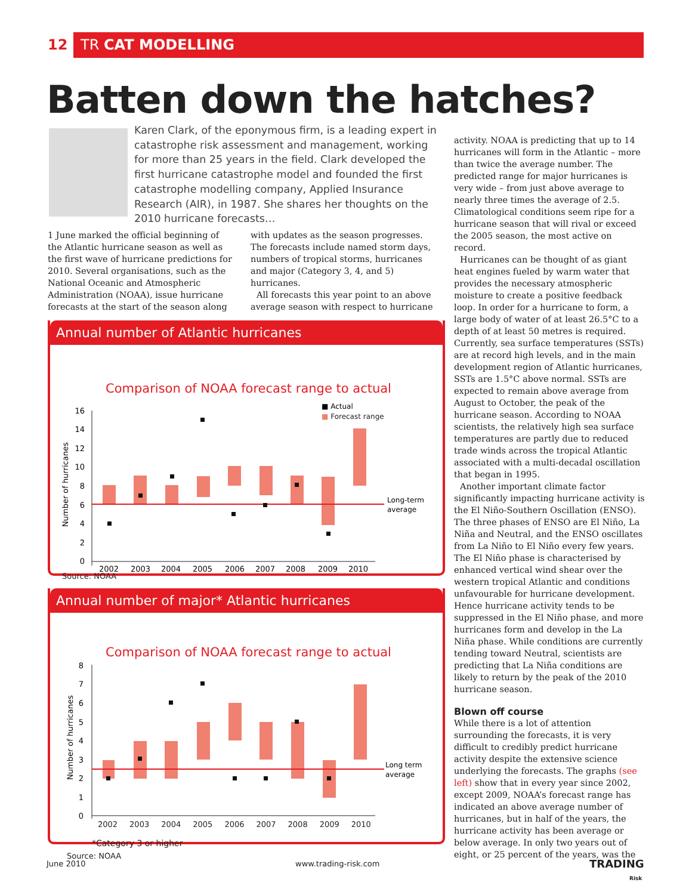12 TR CAT MODELLING
Batten down the hatches?
Karen Clark, of the eponymous firm, is a leading expert in catastrophe risk assessment and management, working for more than 25 years in the field. Clark developed the first hurricane catastrophe model and founded the first catastrophe modelling company, Applied Insurance Research (AIR), in 1987. She shares her thoughts on the 2010 hurricane forecasts…
1 June marked the official beginning of the Atlantic hurricane season as well as the first wave of hurricane predictions for 2010. Several organisations, such as the National Oceanic and Atmospheric Administration (NOAA), issue hurricane forecasts at the start of the season along
with updates as the season progresses. The forecasts include named storm days, numbers of tropical storms, hurricanes and major (Category 3, 4, and 5) hurricanes.
All forecasts this year point to an above average season with respect to hurricane
activity. NOAA is predicting that up to 14 hurricanes will form in the Atlantic – more than twice the average number. The predicted range for major hurricanes is very wide – from just above average to nearly three times the average of 2.5. Climatological conditions seem ripe for a hurricane season that will rival or exceed the 2005 season, the most active on record.
Hurricanes can be thought of as giant heat engines fueled by warm water that provides the necessary atmospheric moisture to create a positive feedback loop. In order for a hurricane to form, a large body of water of at least 26.5°C to a depth of at least 50 metres is required. Currently, sea surface temperatures (SSTs) are at record high levels, and in the main development region of Atlantic hurricanes, SSTs are 1.5°C above normal. SSTs are expected to remain above average from August to October, the peak of the hurricane season. According to NOAA scientists, the relatively high sea surface temperatures are partly due to reduced trade winds across the tropical Atlantic associated with a multi-decadal oscillation that began in 1995.
Another important climate factor significantly impacting hurricane activity is the El Niño-Southern Oscillation (ENSO). The three phases of ENSO are El Niño, La Niña and Neutral, and the ENSO oscillates from La Niño to El Niño every few years. The El Niño phase is characterised by enhanced vertical wind shear over the western tropical Atlantic and conditions unfavourable for hurricane development. Hence hurricane activity tends to be suppressed in the El Niño phase, and more hurricanes form and develop in the La Niña phase. While conditions are currently tending toward Neutral, scientists are predicting that La Niña conditions are likely to return by the peak of the 2010 hurricane season.
Blown off course
While there is a lot of attention surrounding the forecasts, it is very difficult to credibly predict hurricane activity despite the extensive science underlying the forecasts. The graphs (see left) show that in every year since 2002, except 2009, NOAA’s forecast range has indicated an above average number of hurricanes, but in half of the years, the hurricane activity has been average or below average. In only two years out of eight, or 25 percent of the years, was the
Annual number of Atlantic hurricanes
Comparison of NOAA forecast range to actual
■ Actual
■ Forecast range
16
14
12
10
8
6
4
2
0
Number of hurricanes
Long-term
average
2002
2003
2004
2005
2006
2007
2008
2009
2010
Source: NOAA
Annual number of major* Atlantic hurricanes
Comparison of NOAA forecast range to actual
8
7
6
5
4
3
2
1
0
Number of hurricanes
Long term
average
2002 2003 2004 2005 2006 2007 2008 2009 2010
*Category 3 or higher
Source: NOAA
June 2010 www.trading-risk.com
TRADING
Risk